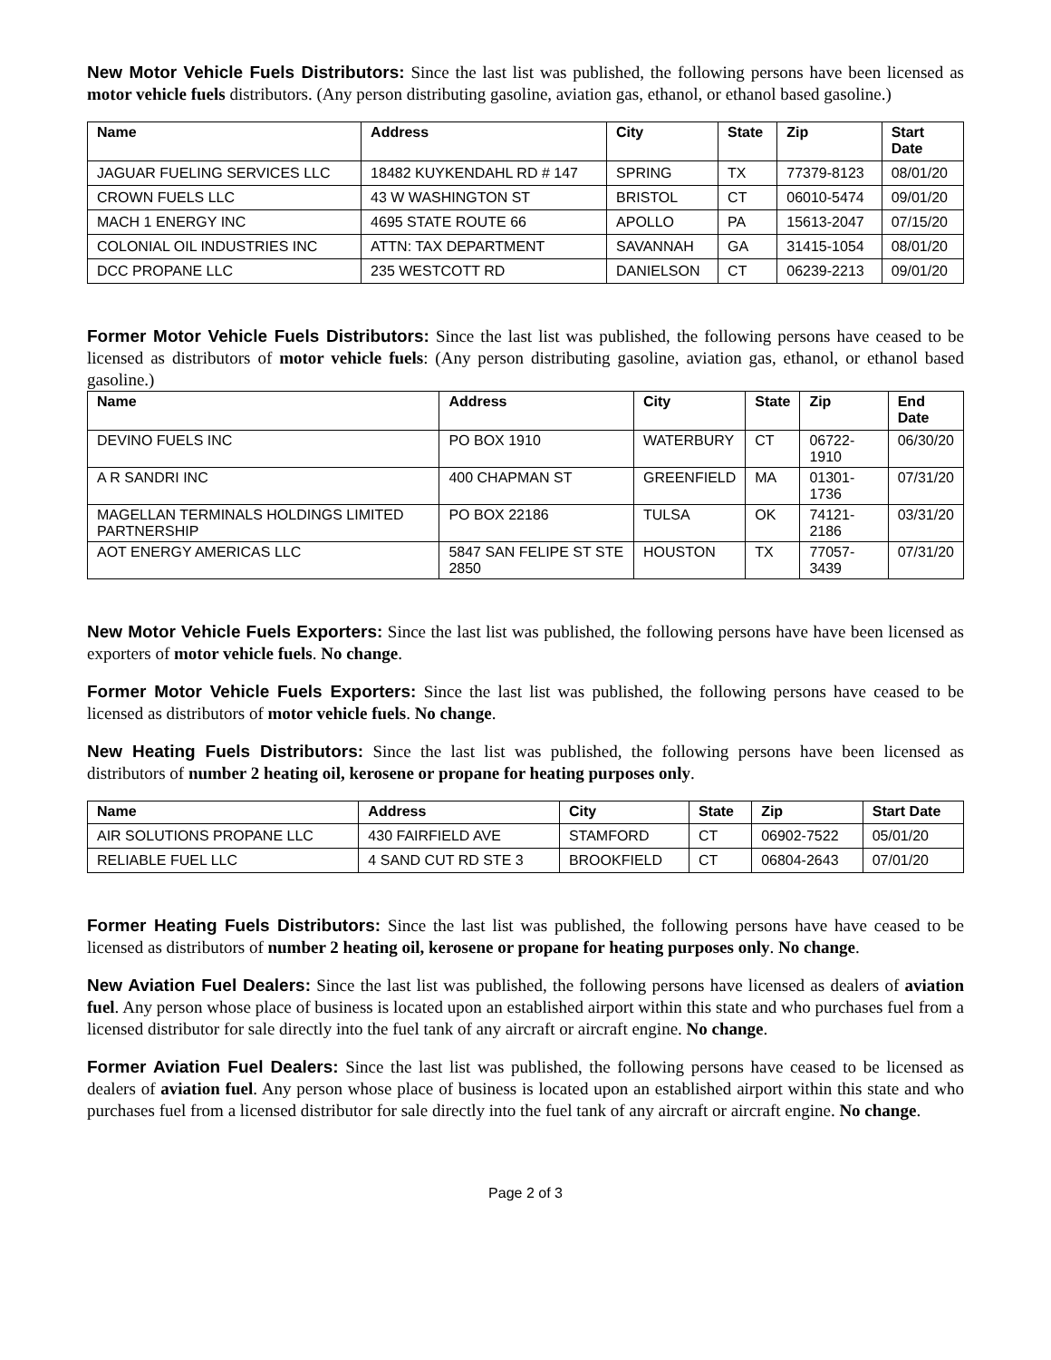New Motor Vehicle Fuels Distributors: Since the last list was published, the following persons have been licensed as motor vehicle fuels distributors. (Any person distributing gasoline, aviation gas, ethanol, or ethanol based gasoline.)
| Name | Address | City | State | Zip | Start Date |
| --- | --- | --- | --- | --- | --- |
| JAGUAR FUELING SERVICES LLC | 18482 KUYKENDAHL RD # 147 | SPRING | TX | 77379-8123 | 08/01/20 |
| CROWN FUELS LLC | 43 W WASHINGTON ST | BRISTOL | CT | 06010-5474 | 09/01/20 |
| MACH 1 ENERGY INC | 4695 STATE ROUTE 66 | APOLLO | PA | 15613-2047 | 07/15/20 |
| COLONIAL OIL INDUSTRIES INC | ATTN: TAX DEPARTMENT | SAVANNAH | GA | 31415-1054 | 08/01/20 |
| DCC PROPANE LLC | 235 WESTCOTT RD | DANIELSON | CT | 06239-2213 | 09/01/20 |
Former Motor Vehicle Fuels Distributors: Since the last list was published, the following persons have ceased to be licensed as distributors of motor vehicle fuels: (Any person distributing gasoline, aviation gas, ethanol, or ethanol based gasoline.)
| Name | Address | City | State | Zip | End Date |
| --- | --- | --- | --- | --- | --- |
| DEVINO FUELS INC | PO BOX 1910 | WATERBURY | CT | 06722-1910 | 06/30/20 |
| A R SANDRI INC | 400 CHAPMAN ST | GREENFIELD | MA | 01301-1736 | 07/31/20 |
| MAGELLAN TERMINALS HOLDINGS LIMITED PARTNERSHIP | PO BOX 22186 | TULSA | OK | 74121-2186 | 03/31/20 |
| AOT ENERGY AMERICAS LLC | 5847 SAN FELIPE ST STE 2850 | HOUSTON | TX | 77057-3439 | 07/31/20 |
New Motor Vehicle Fuels Exporters: Since the last list was published, the following persons have have been licensed as exporters of motor vehicle fuels. No change.
Former Motor Vehicle Fuels Exporters: Since the last list was published, the following persons have ceased to be licensed as distributors of motor vehicle fuels. No change.
New Heating Fuels Distributors: Since the last list was published, the following persons have been licensed as distributors of number 2 heating oil, kerosene or propane for heating purposes only.
| Name | Address | City | State | Zip | Start Date |
| --- | --- | --- | --- | --- | --- |
| AIR SOLUTIONS PROPANE LLC | 430 FAIRFIELD AVE | STAMFORD | CT | 06902-7522 | 05/01/20 |
| RELIABLE FUEL LLC | 4 SAND CUT RD STE 3 | BROOKFIELD | CT | 06804-2643 | 07/01/20 |
Former Heating Fuels Distributors: Since the last list was published, the following persons have have ceased to be licensed as distributors of number 2 heating oil, kerosene or propane for heating purposes only. No change.
New Aviation Fuel Dealers: Since the last list was published, the following persons have licensed as dealers of aviation fuel. Any person whose place of business is located upon an established airport within this state and who purchases fuel from a licensed distributor for sale directly into the fuel tank of any aircraft or aircraft engine. No change.
Former Aviation Fuel Dealers: Since the last list was published, the following persons have ceased to be licensed as dealers of aviation fuel. Any person whose place of business is located upon an established airport within this state and who purchases fuel from a licensed distributor for sale directly into the fuel tank of any aircraft or aircraft engine. No change.
Page 2 of 3